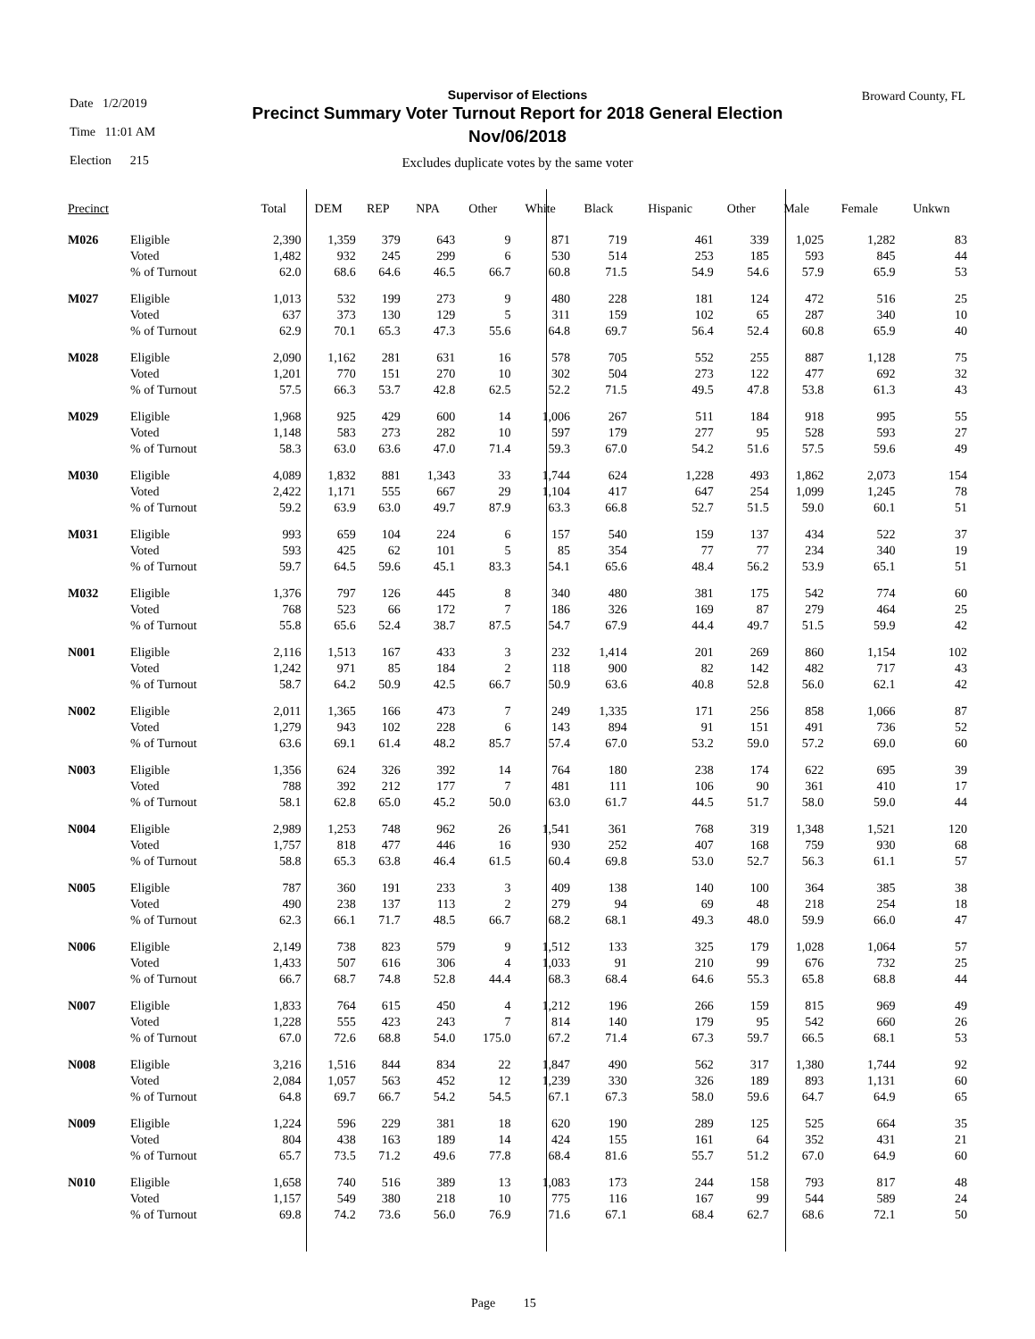Date 1/2/2019
Time 11:01 AM
Election 215
Broward County, FL
Supervisor of Elections
Precinct Summary Voter Turnout Report for 2018 General Election
Nov/06/2018
Excludes duplicate votes by the same voter
| Precinct | | Total | DEM | REP | NPA | Other | White | Black | Hispanic | Other | Male | Female | Unkwn |
| --- | --- | --- | --- | --- | --- | --- | --- | --- | --- | --- | --- | --- | --- |
| M026 | Eligible | 2,390 | 1,359 | 379 | 643 | 9 | 871 | 719 | 461 | 339 | 1,025 | 1,282 | 83 |
| | Voted | 1,482 | 932 | 245 | 299 | 6 | 530 | 514 | 253 | 185 | 593 | 845 | 44 |
| | % of Turnout | 62.0 | 68.6 | 64.6 | 46.5 | 66.7 | 60.8 | 71.5 | 54.9 | 54.6 | 57.9 | 65.9 | 53 |
| M027 | Eligible | 1,013 | 532 | 199 | 273 | 9 | 480 | 228 | 181 | 124 | 472 | 516 | 25 |
| | Voted | 637 | 373 | 130 | 129 | 5 | 311 | 159 | 102 | 65 | 287 | 340 | 10 |
| | % of Turnout | 62.9 | 70.1 | 65.3 | 47.3 | 55.6 | 64.8 | 69.7 | 56.4 | 52.4 | 60.8 | 65.9 | 40 |
| M028 | Eligible | 2,090 | 1,162 | 281 | 631 | 16 | 578 | 705 | 552 | 255 | 887 | 1,128 | 75 |
| | Voted | 1,201 | 770 | 151 | 270 | 10 | 302 | 504 | 273 | 122 | 477 | 692 | 32 |
| | % of Turnout | 57.5 | 66.3 | 53.7 | 42.8 | 62.5 | 52.2 | 71.5 | 49.5 | 47.8 | 53.8 | 61.3 | 43 |
| M029 | Eligible | 1,968 | 925 | 429 | 600 | 14 | 1,006 | 267 | 511 | 184 | 918 | 995 | 55 |
| | Voted | 1,148 | 583 | 273 | 282 | 10 | 597 | 179 | 277 | 95 | 528 | 593 | 27 |
| | % of Turnout | 58.3 | 63.0 | 63.6 | 47.0 | 71.4 | 59.3 | 67.0 | 54.2 | 51.6 | 57.5 | 59.6 | 49 |
| M030 | Eligible | 4,089 | 1,832 | 881 | 1,343 | 33 | 1,744 | 624 | 1,228 | 493 | 1,862 | 2,073 | 154 |
| | Voted | 2,422 | 1,171 | 555 | 667 | 29 | 1,104 | 417 | 647 | 254 | 1,099 | 1,245 | 78 |
| | % of Turnout | 59.2 | 63.9 | 63.0 | 49.7 | 87.9 | 63.3 | 66.8 | 52.7 | 51.5 | 59.0 | 60.1 | 51 |
| M031 | Eligible | 993 | 659 | 104 | 224 | 6 | 157 | 540 | 159 | 137 | 434 | 522 | 37 |
| | Voted | 593 | 425 | 62 | 101 | 5 | 85 | 354 | 77 | 77 | 234 | 340 | 19 |
| | % of Turnout | 59.7 | 64.5 | 59.6 | 45.1 | 83.3 | 54.1 | 65.6 | 48.4 | 56.2 | 53.9 | 65.1 | 51 |
| M032 | Eligible | 1,376 | 797 | 126 | 445 | 8 | 340 | 480 | 381 | 175 | 542 | 774 | 60 |
| | Voted | 768 | 523 | 66 | 172 | 7 | 186 | 326 | 169 | 87 | 279 | 464 | 25 |
| | % of Turnout | 55.8 | 65.6 | 52.4 | 38.7 | 87.5 | 54.7 | 67.9 | 44.4 | 49.7 | 51.5 | 59.9 | 42 |
| N001 | Eligible | 2,116 | 1,513 | 167 | 433 | 3 | 232 | 1,414 | 201 | 269 | 860 | 1,154 | 102 |
| | Voted | 1,242 | 971 | 85 | 184 | 2 | 118 | 900 | 82 | 142 | 482 | 717 | 43 |
| | % of Turnout | 58.7 | 64.2 | 50.9 | 42.5 | 66.7 | 50.9 | 63.6 | 40.8 | 52.8 | 56.0 | 62.1 | 42 |
| N002 | Eligible | 2,011 | 1,365 | 166 | 473 | 7 | 249 | 1,335 | 171 | 256 | 858 | 1,066 | 87 |
| | Voted | 1,279 | 943 | 102 | 228 | 6 | 143 | 894 | 91 | 151 | 491 | 736 | 52 |
| | % of Turnout | 63.6 | 69.1 | 61.4 | 48.2 | 85.7 | 57.4 | 67.0 | 53.2 | 59.0 | 57.2 | 69.0 | 60 |
| N003 | Eligible | 1,356 | 624 | 326 | 392 | 14 | 764 | 180 | 238 | 174 | 622 | 695 | 39 |
| | Voted | 788 | 392 | 212 | 177 | 7 | 481 | 111 | 106 | 90 | 361 | 410 | 17 |
| | % of Turnout | 58.1 | 62.8 | 65.0 | 45.2 | 50.0 | 63.0 | 61.7 | 44.5 | 51.7 | 58.0 | 59.0 | 44 |
| N004 | Eligible | 2,989 | 1,253 | 748 | 962 | 26 | 1,541 | 361 | 768 | 319 | 1,348 | 1,521 | 120 |
| | Voted | 1,757 | 818 | 477 | 446 | 16 | 930 | 252 | 407 | 168 | 759 | 930 | 68 |
| | % of Turnout | 58.8 | 65.3 | 63.8 | 46.4 | 61.5 | 60.4 | 69.8 | 53.0 | 52.7 | 56.3 | 61.1 | 57 |
| N005 | Eligible | 787 | 360 | 191 | 233 | 3 | 409 | 138 | 140 | 100 | 364 | 385 | 38 |
| | Voted | 490 | 238 | 137 | 113 | 2 | 279 | 94 | 69 | 48 | 218 | 254 | 18 |
| | % of Turnout | 62.3 | 66.1 | 71.7 | 48.5 | 66.7 | 68.2 | 68.1 | 49.3 | 48.0 | 59.9 | 66.0 | 47 |
| N006 | Eligible | 2,149 | 738 | 823 | 579 | 9 | 1,512 | 133 | 325 | 179 | 1,028 | 1,064 | 57 |
| | Voted | 1,433 | 507 | 616 | 306 | 4 | 1,033 | 91 | 210 | 99 | 676 | 732 | 25 |
| | % of Turnout | 66.7 | 68.7 | 74.8 | 52.8 | 44.4 | 68.3 | 68.4 | 64.6 | 55.3 | 65.8 | 68.8 | 44 |
| N007 | Eligible | 1,833 | 764 | 615 | 450 | 4 | 1,212 | 196 | 266 | 159 | 815 | 969 | 49 |
| | Voted | 1,228 | 555 | 423 | 243 | 7 | 814 | 140 | 179 | 95 | 542 | 660 | 26 |
| | % of Turnout | 67.0 | 72.6 | 68.8 | 54.0 | 175.0 | 67.2 | 71.4 | 67.3 | 59.7 | 66.5 | 68.1 | 53 |
| N008 | Eligible | 3,216 | 1,516 | 844 | 834 | 22 | 1,847 | 490 | 562 | 317 | 1,380 | 1,744 | 92 |
| | Voted | 2,084 | 1,057 | 563 | 452 | 12 | 1,239 | 330 | 326 | 189 | 893 | 1,131 | 60 |
| | % of Turnout | 64.8 | 69.7 | 66.7 | 54.2 | 54.5 | 67.1 | 67.3 | 58.0 | 59.6 | 64.7 | 64.9 | 65 |
| N009 | Eligible | 1,224 | 596 | 229 | 381 | 18 | 620 | 190 | 289 | 125 | 525 | 664 | 35 |
| | Voted | 804 | 438 | 163 | 189 | 14 | 424 | 155 | 161 | 64 | 352 | 431 | 21 |
| | % of Turnout | 65.7 | 73.5 | 71.2 | 49.6 | 77.8 | 68.4 | 81.6 | 55.7 | 51.2 | 67.0 | 64.9 | 60 |
| N010 | Eligible | 1,658 | 740 | 516 | 389 | 13 | 1,083 | 173 | 244 | 158 | 793 | 817 | 48 |
| | Voted | 1,157 | 549 | 380 | 218 | 10 | 775 | 116 | 167 | 99 | 544 | 589 | 24 |
| | % of Turnout | 69.8 | 74.2 | 73.6 | 56.0 | 76.9 | 71.6 | 67.1 | 68.4 | 62.7 | 68.6 | 72.1 | 50 |
Page 15